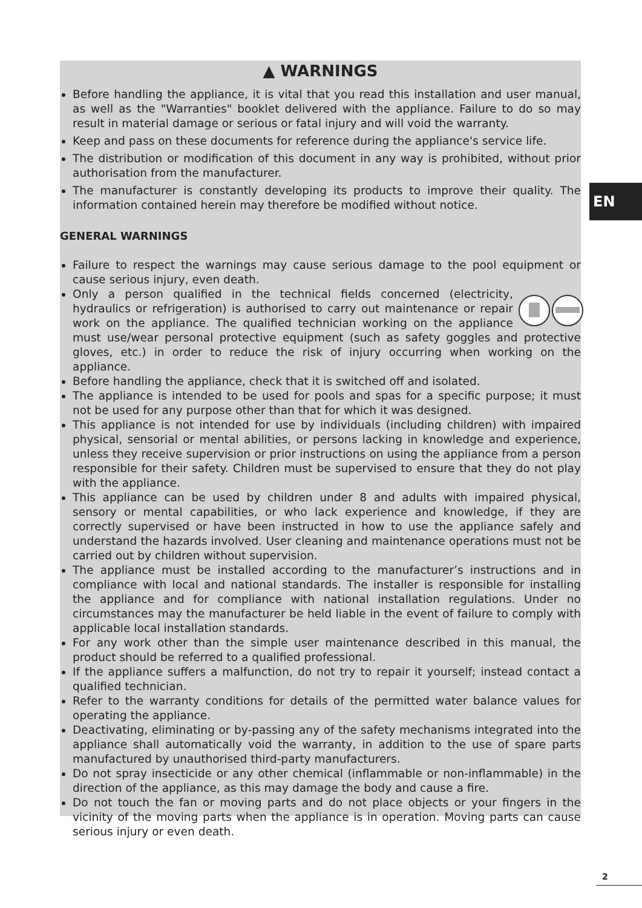▲ WARNINGS
Before handling the appliance, it is vital that you read this installation and user manual, as well as the "Warranties" booklet delivered with the appliance. Failure to do so may result in material damage or serious or fatal injury and will void the warranty.
Keep and pass on these documents for reference during the appliance's service life.
The distribution or modification of this document in any way is prohibited, without prior authorisation from the manufacturer.
The manufacturer is constantly developing its products to improve their quality. The information contained herein may therefore be modified without notice.
GENERAL WARNINGS
Failure to respect the warnings may cause serious damage to the pool equipment or cause serious injury, even death.
Only a person qualified in the technical fields concerned (electricity, hydraulics or refrigeration) is authorised to carry out maintenance or repair work on the appliance. The qualified technician working on the appliance must use/wear personal protective equipment (such as safety goggles and protective gloves, etc.) in order to reduce the risk of injury occurring when working on the appliance.
Before handling the appliance, check that it is switched off and isolated.
The appliance is intended to be used for pools and spas for a specific purpose; it must not be used for any purpose other than that for which it was designed.
This appliance is not intended for use by individuals (including children) with impaired physical, sensorial or mental abilities, or persons lacking in knowledge and experience, unless they receive supervision or prior instructions on using the appliance from a person responsible for their safety. Children must be supervised to ensure that they do not play with the appliance.
This appliance can be used by children under 8 and adults with impaired physical, sensory or mental capabilities, or who lack experience and knowledge, if they are correctly supervised or have been instructed in how to use the appliance safely and understand the hazards involved. User cleaning and maintenance operations must not be carried out by children without supervision.
The appliance must be installed according to the manufacturer’s instructions and in compliance with local and national standards. The installer is responsible for installing the appliance and for compliance with national installation regulations. Under no circumstances may the manufacturer be held liable in the event of failure to comply with applicable local installation standards.
For any work other than the simple user maintenance described in this manual, the product should be referred to a qualified professional.
If the appliance suffers a malfunction, do not try to repair it yourself; instead contact a qualified technician.
Refer to the warranty conditions for details of the permitted water balance values for operating the appliance.
Deactivating, eliminating or by-passing any of the safety mechanisms integrated into the appliance shall automatically void the warranty, in addition to the use of spare parts manufactured by unauthorised third-party manufacturers.
Do not spray insecticide or any other chemical (inflammable or non-inflammable) in the direction of the appliance, as this may damage the body and cause a fire.
Do not touch the fan or moving parts and do not place objects or your fingers in the vicinity of the moving parts when the appliance is in operation. Moving parts can cause serious injury or even death.
EN
2